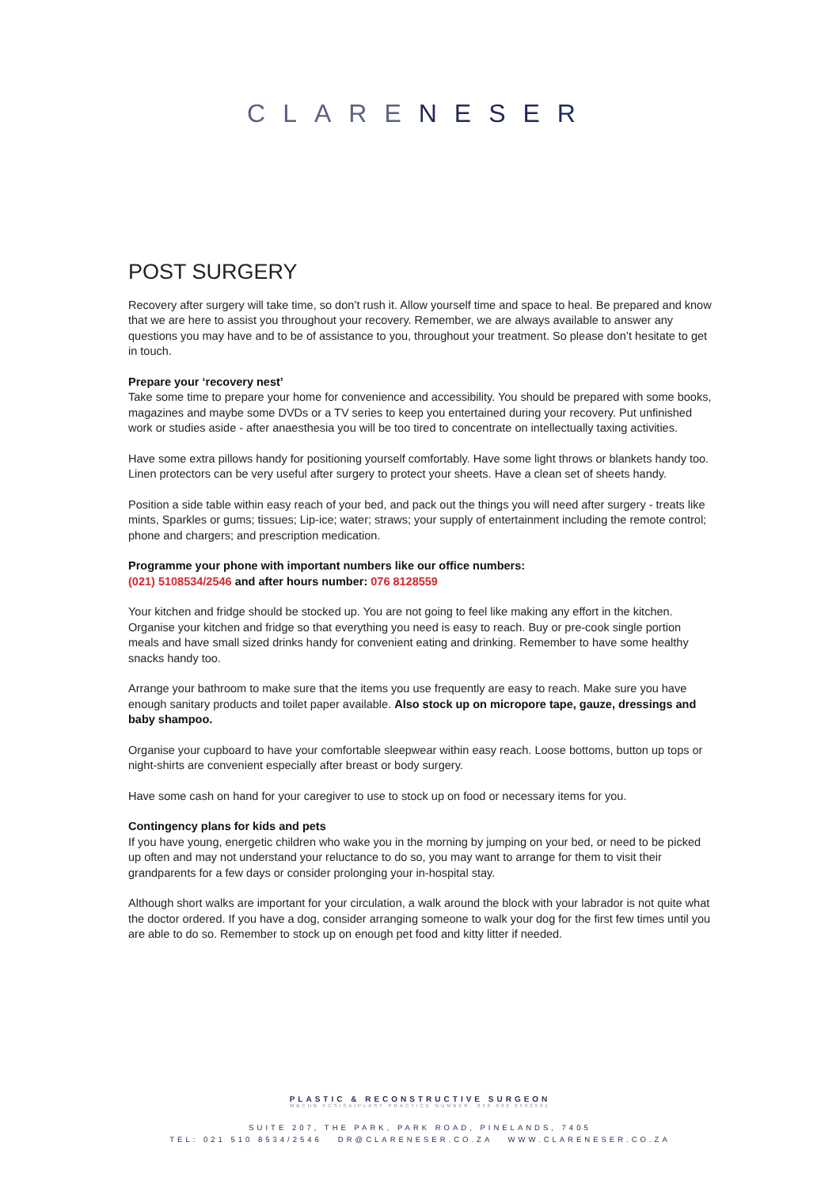CLARENESER
POST SURGERY
Recovery after surgery will take time, so don’t rush it. Allow yourself time and space to heal. Be prepared and know that we are here to assist you throughout your recovery. Remember, we are always available to answer any questions you may have and to be of assistance to you, throughout your treatment. So please don’t hesitate to get in touch.
Prepare your ‘recovery nest’
Take some time to prepare your home for convenience and accessibility. You should be prepared with some books, magazines and maybe some DVDs or a TV series to keep you entertained during your recovery. Put unfinished work or studies aside - after anaesthesia you will be too tired to concentrate on intellectually taxing activities.
Have some extra pillows handy for positioning yourself comfortably. Have some light throws or blankets handy too. Linen protectors can be very useful after surgery to protect your sheets. Have a clean set of sheets handy.
Position a side table within easy reach of your bed, and pack out the things you will need after surgery - treats like mints, Sparkles or gums; tissues; Lip-ice; water; straws; your supply of entertainment including the remote control; phone and chargers; and prescription medication.
Programme your phone with important numbers like our office numbers:
(021) 5108534/2546 and after hours number: 076 8128559
Your kitchen and fridge should be stocked up. You are not going to feel like making any effort in the kitchen. Organise your kitchen and fridge so that everything you need is easy to reach. Buy or pre-cook single portion meals and have small sized drinks handy for convenient eating and drinking. Remember to have some healthy snacks handy too.
Arrange your bathroom to make sure that the items you use frequently are easy to reach. Make sure you have enough sanitary products and toilet paper available. Also stock up on micropore tape, gauze, dressings and baby shampoo.
Organise your cupboard to have your comfortable sleepwear within easy reach. Loose bottoms, button up tops or night-shirts are convenient especially after breast or body surgery.
Have some cash on hand for your caregiver to use to stock up on food or necessary items for you.
Contingency plans for kids and pets
If you have young, energetic children who wake you in the morning by jumping on your bed, or need to be picked up often and may not understand your reluctance to do so, you may want to arrange for them to visit their grandparents for a few days or consider prolonging your in-hospital stay.
Although short walks are important for your circulation, a walk around the block with your labrador is not quite what the doctor ordered. If you have a dog, consider arranging someone to walk your dog for the first few times until you are able to do so. Remember to stock up on enough pet food and kitty litter if needed.
PLASTIC & RECONSTRUCTIVE SURGEON
MBCHB FCSISAIPLAST PRACTICE NUMBER: 036 000 0562521
SUITE 207, THE PARK, PARK ROAD, PINELANDS, 7405
TEL: 021 510 8534/2546 DR@CLARENESER.CO.ZA WWW.CLARENESER.CO.ZA